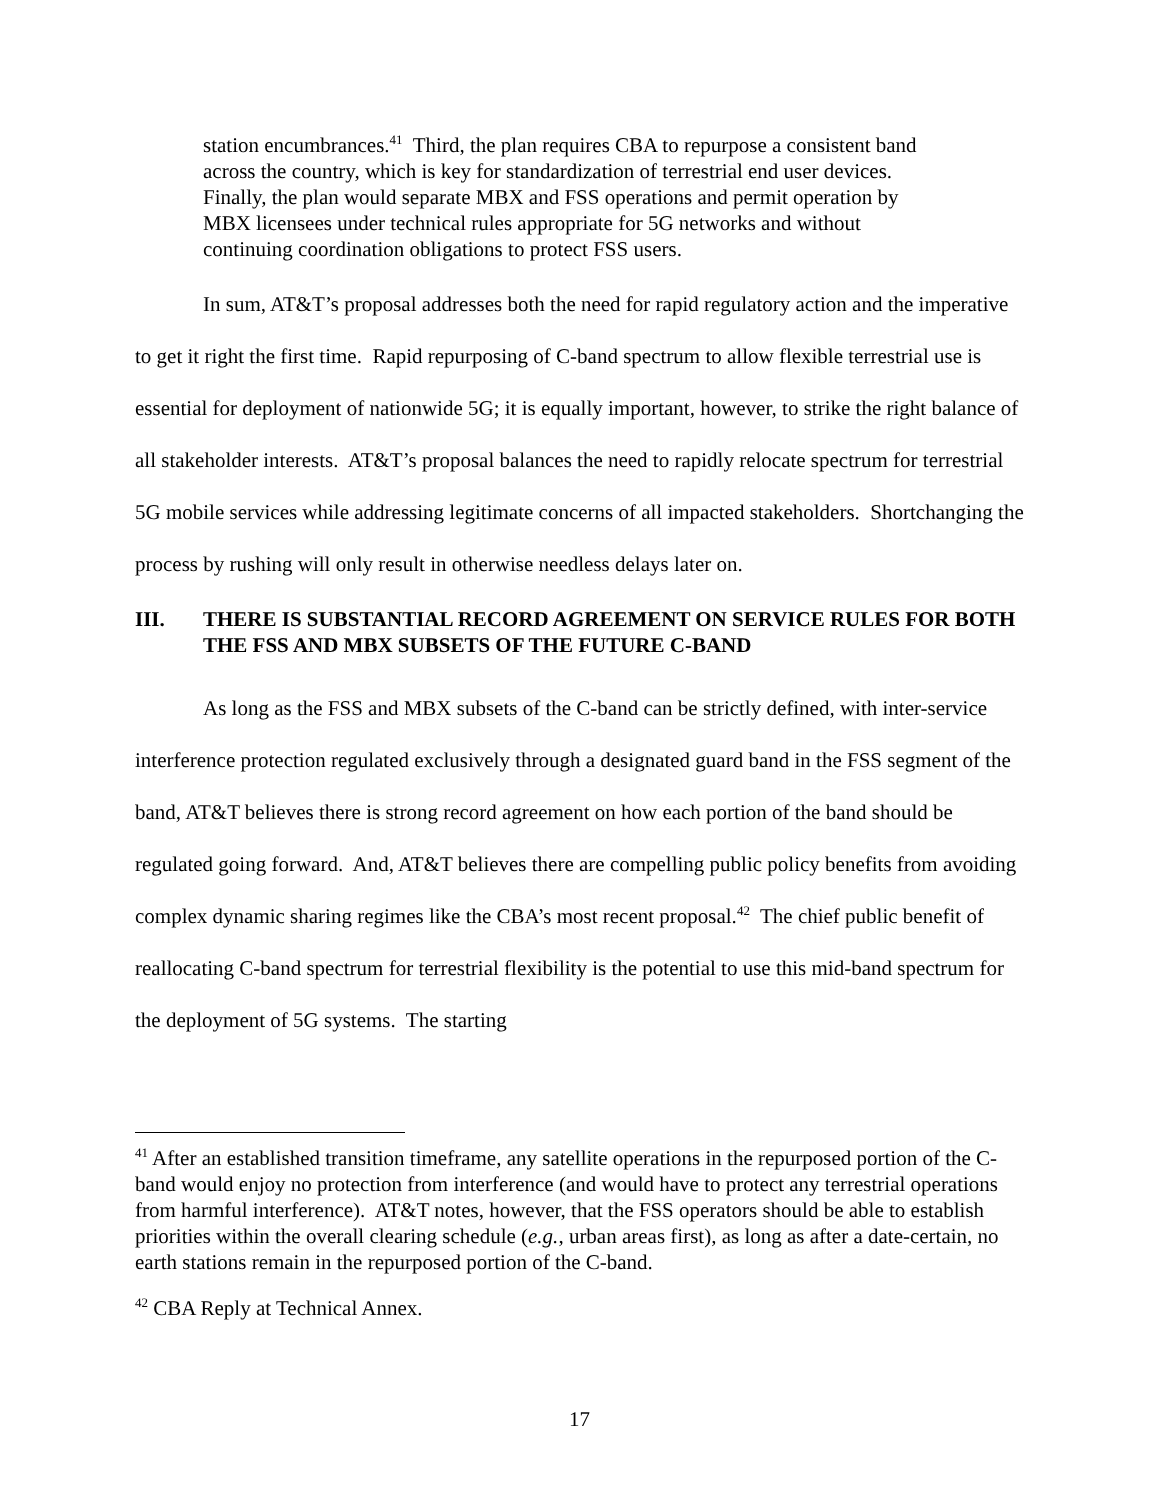station encumbrances.<sup>41</sup> Third, the plan requires CBA to repurpose a consistent band across the country, which is key for standardization of terrestrial end user devices. Finally, the plan would separate MBX and FSS operations and permit operation by MBX licensees under technical rules appropriate for 5G networks and without continuing coordination obligations to protect FSS users.
In sum, AT&T’s proposal addresses both the need for rapid regulatory action and the imperative to get it right the first time. Rapid repurposing of C-band spectrum to allow flexible terrestrial use is essential for deployment of nationwide 5G; it is equally important, however, to strike the right balance of all stakeholder interests. AT&T’s proposal balances the need to rapidly relocate spectrum for terrestrial 5G mobile services while addressing legitimate concerns of all impacted stakeholders. Shortchanging the process by rushing will only result in otherwise needless delays later on.
III. THERE IS SUBSTANTIAL RECORD AGREEMENT ON SERVICE RULES FOR BOTH THE FSS AND MBX SUBSETS OF THE FUTURE C-BAND
As long as the FSS and MBX subsets of the C-band can be strictly defined, with inter-service interference protection regulated exclusively through a designated guard band in the FSS segment of the band, AT&T believes there is strong record agreement on how each portion of the band should be regulated going forward. And, AT&T believes there are compelling public policy benefits from avoiding complex dynamic sharing regimes like the CBA’s most recent proposal.<sup>42</sup> The chief public benefit of reallocating C-band spectrum for terrestrial flexibility is the potential to use this mid-band spectrum for the deployment of 5G systems. The starting
<sup>41</sup> After an established transition timeframe, any satellite operations in the repurposed portion of the C-band would enjoy no protection from interference (and would have to protect any terrestrial operations from harmful interference). AT&T notes, however, that the FSS operators should be able to establish priorities within the overall clearing schedule (e.g., urban areas first), as long as after a date-certain, no earth stations remain in the repurposed portion of the C-band.
<sup>42</sup> CBA Reply at Technical Annex.
17